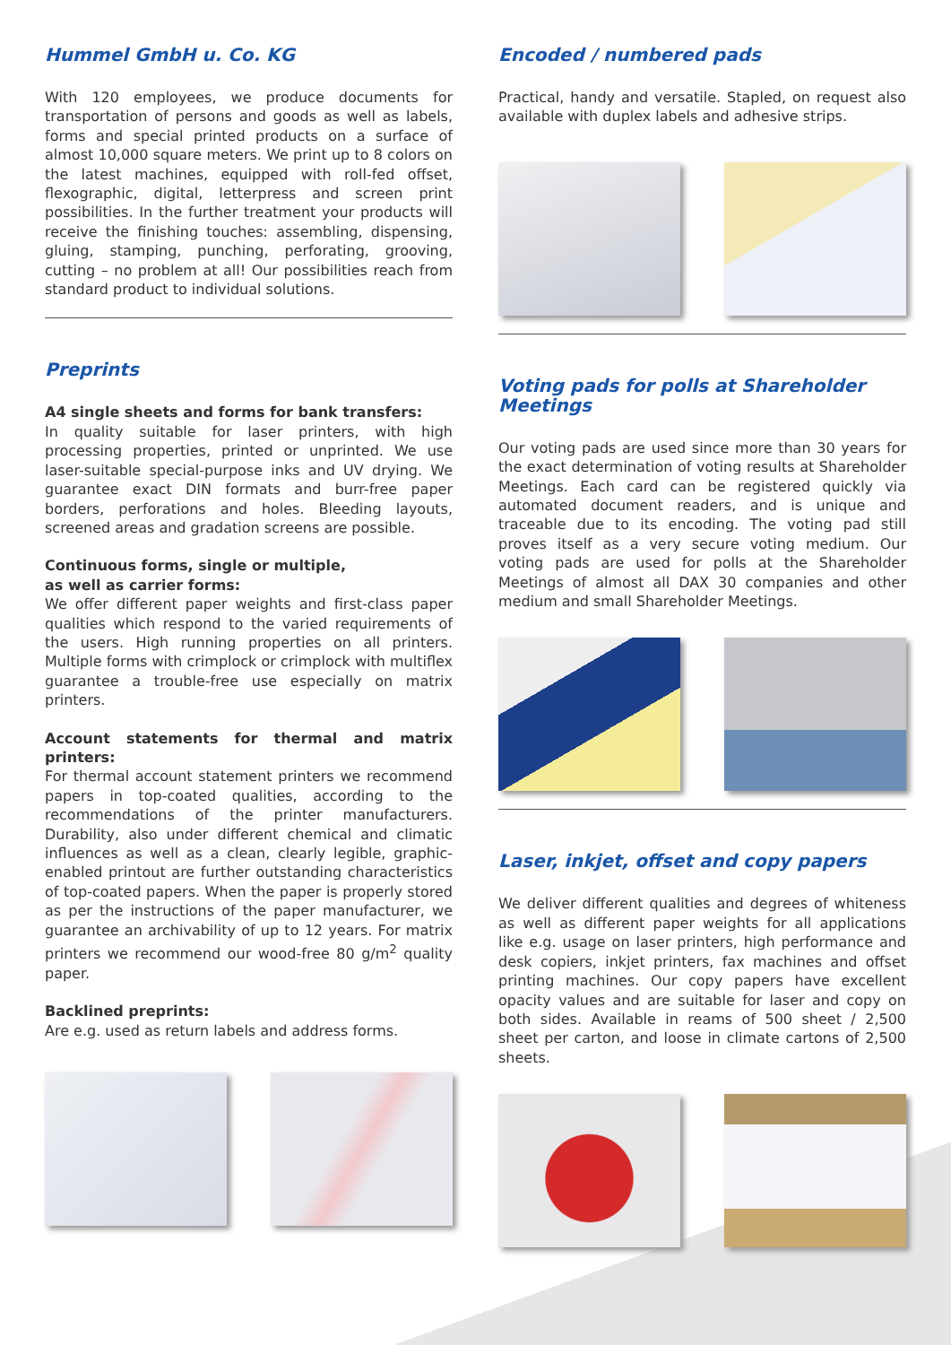Hummel GmbH u. Co. KG
With 120 employees, we produce documents for transportation of persons and goods as well as labels, forms and special printed products on a surface of almost 10,000 square meters. We print up to 8 colors on the latest machines, equipped with roll-fed offset, flexographic, digital, letterpress and screen print possibilities. In the further treatment your products will receive the finishing touches: assembling, dispensing, gluing, stamping, punching, perforating, grooving, cutting – no problem at all! Our possibilities reach from standard product to individual solutions.
Preprints
A4 single sheets and forms for bank transfers:
In quality suitable for laser printers, with high processing properties, printed or unprinted. We use laser-suitable special-purpose inks and UV drying. We guarantee exact DIN formats and burr-free paper borders, perforations and holes. Bleeding layouts, screened areas and gradation screens are possible.
Continuous forms, single or multiple,
as well as carrier forms:
We offer different paper weights and first-class paper qualities which respond to the varied requirements of the users. High running properties on all printers. Multiple forms with crimplock or crimplock with multiflex guarantee a trouble-free use especially on matrix printers.
Account statements for thermal and matrix printers:
For thermal account statement printers we recommend papers in top-coated qualities, according to the recommendations of the printer manufacturers. Durability, also under different chemical and climatic influences as well as a clean, clearly legible, graphic-enabled printout are further outstanding characteristics of top-coated papers. When the paper is properly stored as per the instructions of the paper manufacturer, we guarantee an archivability of up to 12 years. For matrix printers we recommend our wood-free 80 g/m<sup>2</sup> quality paper.
Backlined preprints:
Are e.g. used as return labels and address forms.
Encoded / numbered pads
Practical, handy and versatile. Stapled, on request also available with duplex labels and adhesive strips.
Voting pads for polls at Shareholder Meetings
Our voting pads are used since more than 30 years for the exact determination of voting results at Shareholder Meetings. Each card can be registered quickly via automated document readers, and is unique and traceable due to its encoding. The voting pad still proves itself as a very secure voting medium. Our voting pads are used for polls at the Shareholder Meetings of almost all DAX 30 companies and other medium and small Shareholder Meetings.
Laser, inkjet, offset and copy papers
We deliver different qualities and degrees of whiteness as well as different paper weights for all applications like e.g. usage on laser printers, high performance and desk copiers, inkjet printers, fax machines and offset printing machines. Our copy papers have excellent opacity values and are suitable for laser and copy on both sides. Available in reams of 500 sheet / 2,500 sheet per carton, and loose in climate cartons of 2,500 sheets.